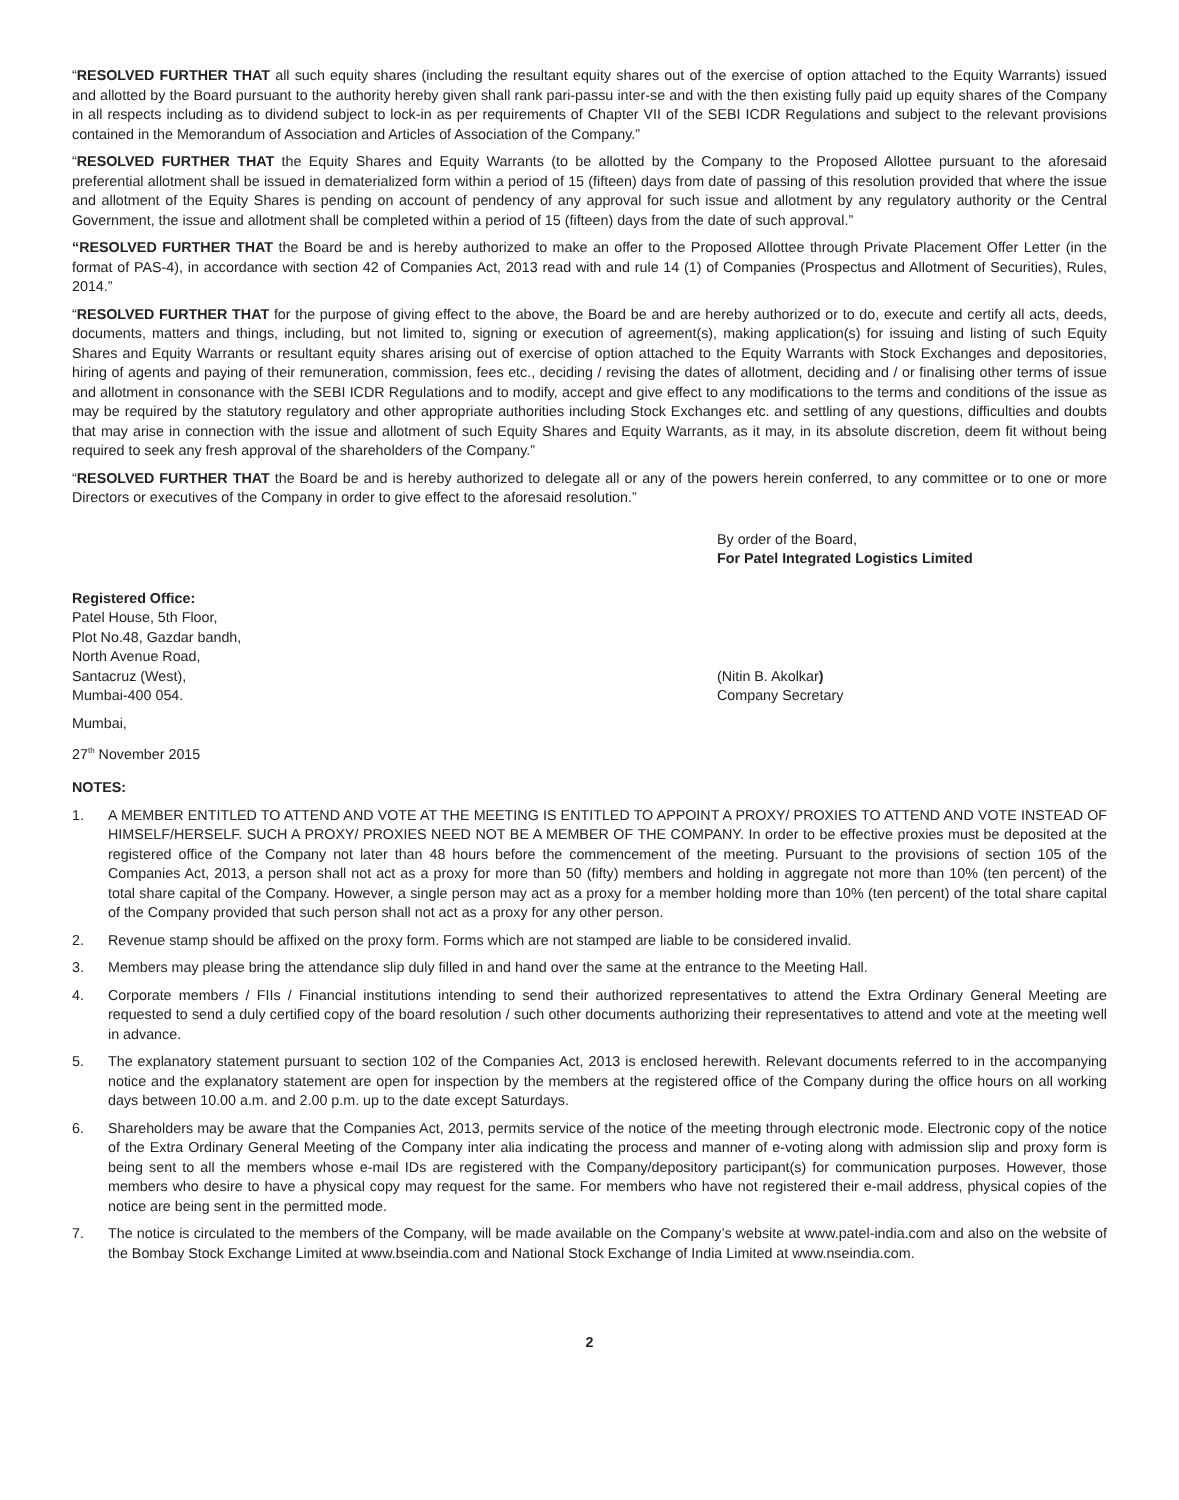“RESOLVED FURTHER THAT all such equity shares (including the resultant equity shares out of the exercise of option attached to the Equity Warrants) issued and allotted by the Board pursuant to the authority hereby given shall rank pari-passu inter-se and with the then existing fully paid up equity shares of the Company in all respects including as to dividend subject to lock-in as per requirements of Chapter VII of the SEBI ICDR Regulations and subject to the relevant provisions contained in the Memorandum of Association and Articles of Association of the Company.”
“RESOLVED FURTHER THAT the Equity Shares and Equity Warrants (to be allotted by the Company to the Proposed Allottee pursuant to the aforesaid preferential allotment shall be issued in dematerialized form within a period of 15 (fifteen) days from date of passing of this resolution provided that where the issue and allotment of the Equity Shares is pending on account of pendency of any approval for such issue and allotment by any regulatory authority or the Central Government, the issue and allotment shall be completed within a period of 15 (fifteen) days from the date of such approval.”
“RESOLVED FURTHER THAT the Board be and is hereby authorized to make an offer to the Proposed Allottee through Private Placement Offer Letter (in the format of PAS-4), in accordance with section 42 of Companies Act, 2013 read with and rule 14 (1) of Companies (Prospectus and Allotment of Securities), Rules, 2014.”
“RESOLVED FURTHER THAT for the purpose of giving effect to the above, the Board be and are hereby authorized or to do, execute and certify all acts, deeds, documents, matters and things, including, but not limited to, signing or execution of agreement(s), making application(s) for issuing and listing of such Equity Shares and Equity Warrants or resultant equity shares arising out of exercise of option attached to the Equity Warrants with Stock Exchanges and depositories, hiring of agents and paying of their remuneration, commission, fees etc., deciding / revising the dates of allotment, deciding and / or finalising other terms of issue and allotment in consonance with the SEBI ICDR Regulations and to modify, accept and give effect to any modifications to the terms and conditions of the issue as may be required by the statutory regulatory and other appropriate authorities including Stock Exchanges etc. and settling of any questions, difficulties and doubts that may arise in connection with the issue and allotment of such Equity Shares and Equity Warrants, as it may, in its absolute discretion, deem fit without being required to seek any fresh approval of the shareholders of the Company.”
“RESOLVED FURTHER THAT the Board be and is hereby authorized to delegate all or any of the powers herein conferred, to any committee or to one or more Directors or executives of the Company in order to give effect to the aforesaid resolution.”
By order of the Board,
For Patel Integrated Logistics Limited
Registered Office:
Patel House, 5th Floor,
Plot No.48, Gazdar bandh,
North Avenue Road,
Santacruz (West),
Mumbai-400 054.
(Nitin B. Akolkar)
Company Secretary
Mumbai,
27<sup>th</sup> November 2015
NOTES:
1. A MEMBER ENTITLED TO ATTEND AND VOTE AT THE MEETING IS ENTITLED TO APPOINT A PROXY/ PROXIES TO ATTEND AND VOTE INSTEAD OF HIMSELF/HERSELF. SUCH A PROXY/ PROXIES NEED NOT BE A MEMBER OF THE COMPANY. In order to be effective proxies must be deposited at the registered office of the Company not later than 48 hours before the commencement of the meeting. Pursuant to the provisions of section 105 of the Companies Act, 2013, a person shall not act as a proxy for more than 50 (fifty) members and holding in aggregate not more than 10% (ten percent) of the total share capital of the Company. However, a single person may act as a proxy for a member holding more than 10% (ten percent) of the total share capital of the Company provided that such person shall not act as a proxy for any other person.
2. Revenue stamp should be affixed on the proxy form. Forms which are not stamped are liable to be considered invalid.
3. Members may please bring the attendance slip duly filled in and hand over the same at the entrance to the Meeting Hall.
4. Corporate members / FIIs / Financial institutions intending to send their authorized representatives to attend the Extra Ordinary General Meeting are requested to send a duly certified copy of the board resolution / such other documents authorizing their representatives to attend and vote at the meeting well in advance.
5. The explanatory statement pursuant to section 102 of the Companies Act, 2013 is enclosed herewith. Relevant documents referred to in the accompanying notice and the explanatory statement are open for inspection by the members at the registered office of the Company during the office hours on all working days between 10.00 a.m. and 2.00 p.m. up to the date except Saturdays.
6. Shareholders may be aware that the Companies Act, 2013, permits service of the notice of the meeting through electronic mode. Electronic copy of the notice of the Extra Ordinary General Meeting of the Company inter alia indicating the process and manner of e-voting along with admission slip and proxy form is being sent to all the members whose e-mail IDs are registered with the Company/depository participant(s) for communication purposes. However, those members who desire to have a physical copy may request for the same. For members who have not registered their e-mail address, physical copies of the notice are being sent in the permitted mode.
7. The notice is circulated to the members of the Company, will be made available on the Company’s website at www.patel-india.com and also on the website of the Bombay Stock Exchange Limited at www.bseindia.com and National Stock Exchange of India Limited at www.nseindia.com.
2